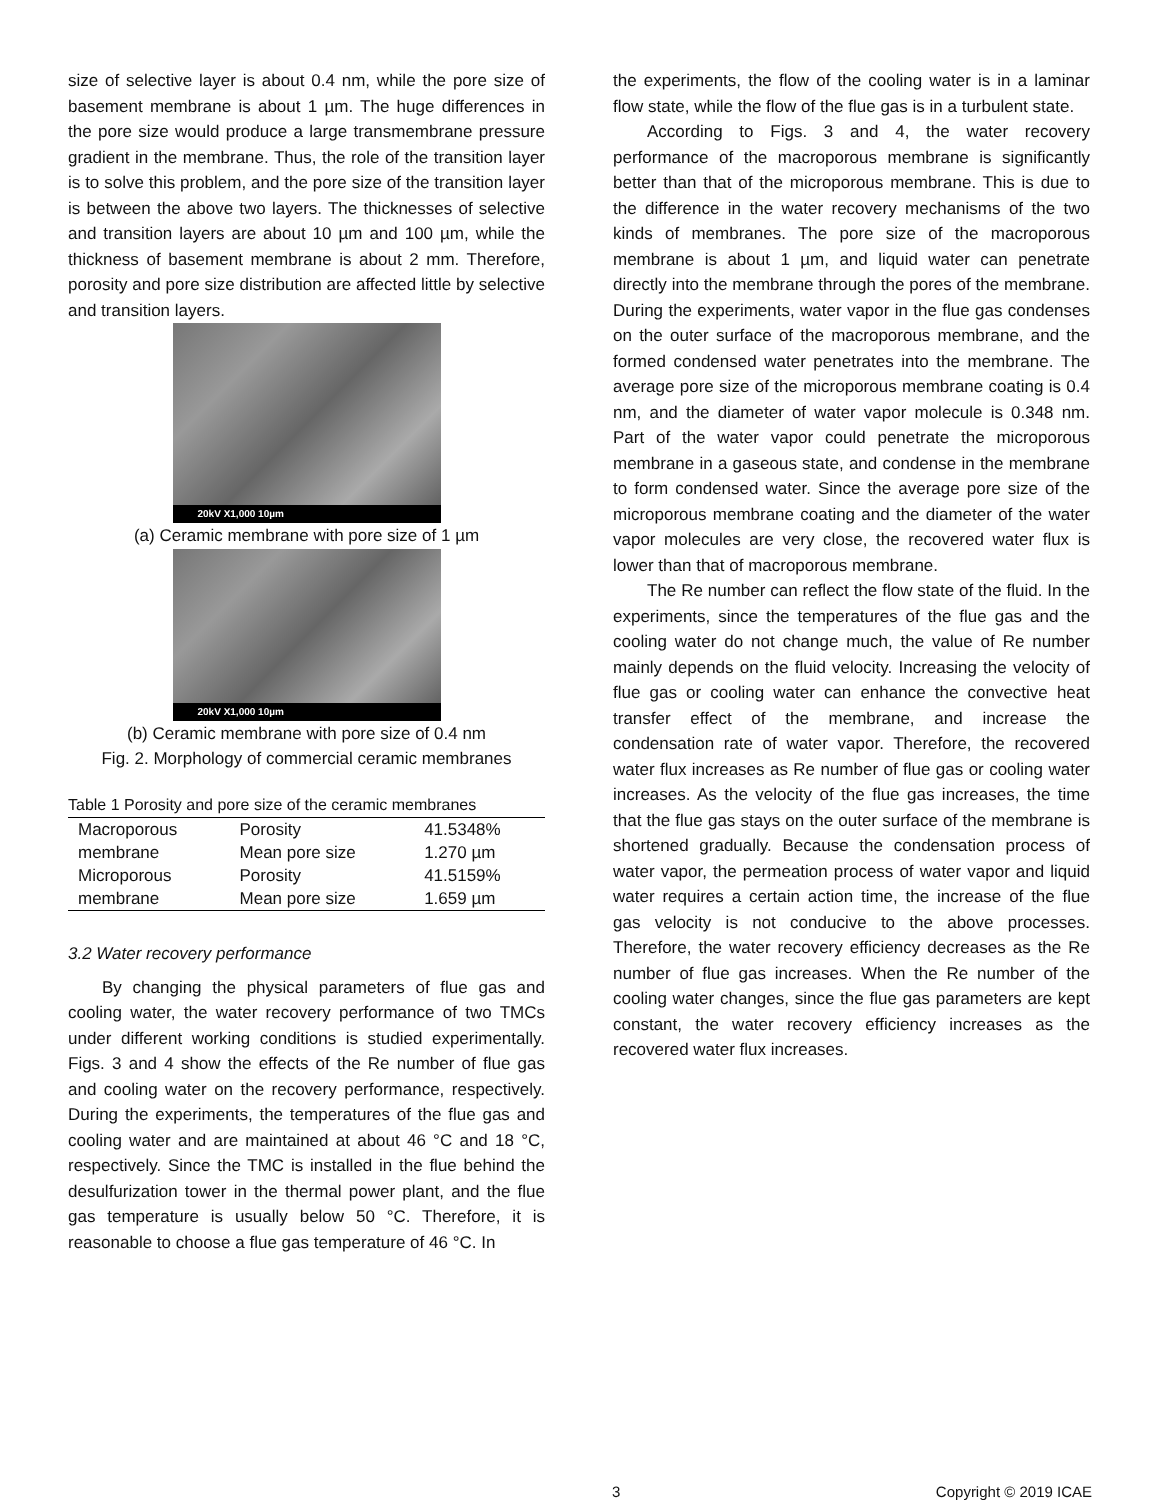size of selective layer is about 0.4 nm, while the pore size of basement membrane is about 1 µm. The huge differences in the pore size would produce a large transmembrane pressure gradient in the membrane. Thus, the role of the transition layer is to solve this problem, and the pore size of the transition layer is between the above two layers. The thicknesses of selective and transition layers are about 10 µm and 100 µm, while the thickness of basement membrane is about 2 mm. Therefore, porosity and pore size distribution are affected little by selective and transition layers.
20kV X1,000 10µm
(a) Ceramic membrane with pore size of 1 µm
20kV X1,000 10µm
(b) Ceramic membrane with pore size of 0.4 nm
Fig. 2. Morphology of commercial ceramic membranes
Table 1 Porosity and pore size of the ceramic membranes
| Macroporous | Porosity | 41.5348% |
| membrane | Mean pore size | 1.270 µm |
| Microporous | Porosity | 41.5159% |
| membrane | Mean pore size | 1.659 µm |
3.2 Water recovery performance
By changing the physical parameters of flue gas and cooling water, the water recovery performance of two TMCs under different working conditions is studied experimentally. Figs. 3 and 4 show the effects of the Re number of flue gas and cooling water on the recovery performance, respectively. During the experiments, the temperatures of the flue gas and cooling water and are maintained at about 46 °C and 18 °C, respectively. Since the TMC is installed in the flue behind the desulfurization tower in the thermal power plant, and the flue gas temperature is usually below 50 °C. Therefore, it is reasonable to choose a flue gas temperature of 46 °C. In
the experiments, the flow of the cooling water is in a laminar flow state, while the flow of the flue gas is in a turbulent state.
According to Figs. 3 and 4, the water recovery performance of the macroporous membrane is significantly better than that of the microporous membrane. This is due to the difference in the water recovery mechanisms of the two kinds of membranes. The pore size of the macroporous membrane is about 1 µm, and liquid water can penetrate directly into the membrane through the pores of the membrane. During the experiments, water vapor in the flue gas condenses on the outer surface of the macroporous membrane, and the formed condensed water penetrates into the membrane. The average pore size of the microporous membrane coating is 0.4 nm, and the diameter of water vapor molecule is 0.348 nm. Part of the water vapor could penetrate the microporous membrane in a gaseous state, and condense in the membrane to form condensed water. Since the average pore size of the microporous membrane coating and the diameter of the water vapor molecules are very close, the recovered water flux is lower than that of macroporous membrane.
The Re number can reflect the flow state of the fluid. In the experiments, since the temperatures of the flue gas and the cooling water do not change much, the value of Re number mainly depends on the fluid velocity. Increasing the velocity of flue gas or cooling water can enhance the convective heat transfer effect of the membrane, and increase the condensation rate of water vapor. Therefore, the recovered water flux increases as Re number of flue gas or cooling water increases. As the velocity of the flue gas increases, the time that the flue gas stays on the outer surface of the membrane is shortened gradually. Because the condensation process of water vapor, the permeation process of water vapor and liquid water requires a certain action time, the increase of the flue gas velocity is not conducive to the above processes. Therefore, the water recovery efficiency decreases as the Re number of flue gas increases. When the Re number of the cooling water changes, since the flue gas parameters are kept constant, the water recovery efficiency increases as the recovered water flux increases.
3 Copyright © 2019 ICAE